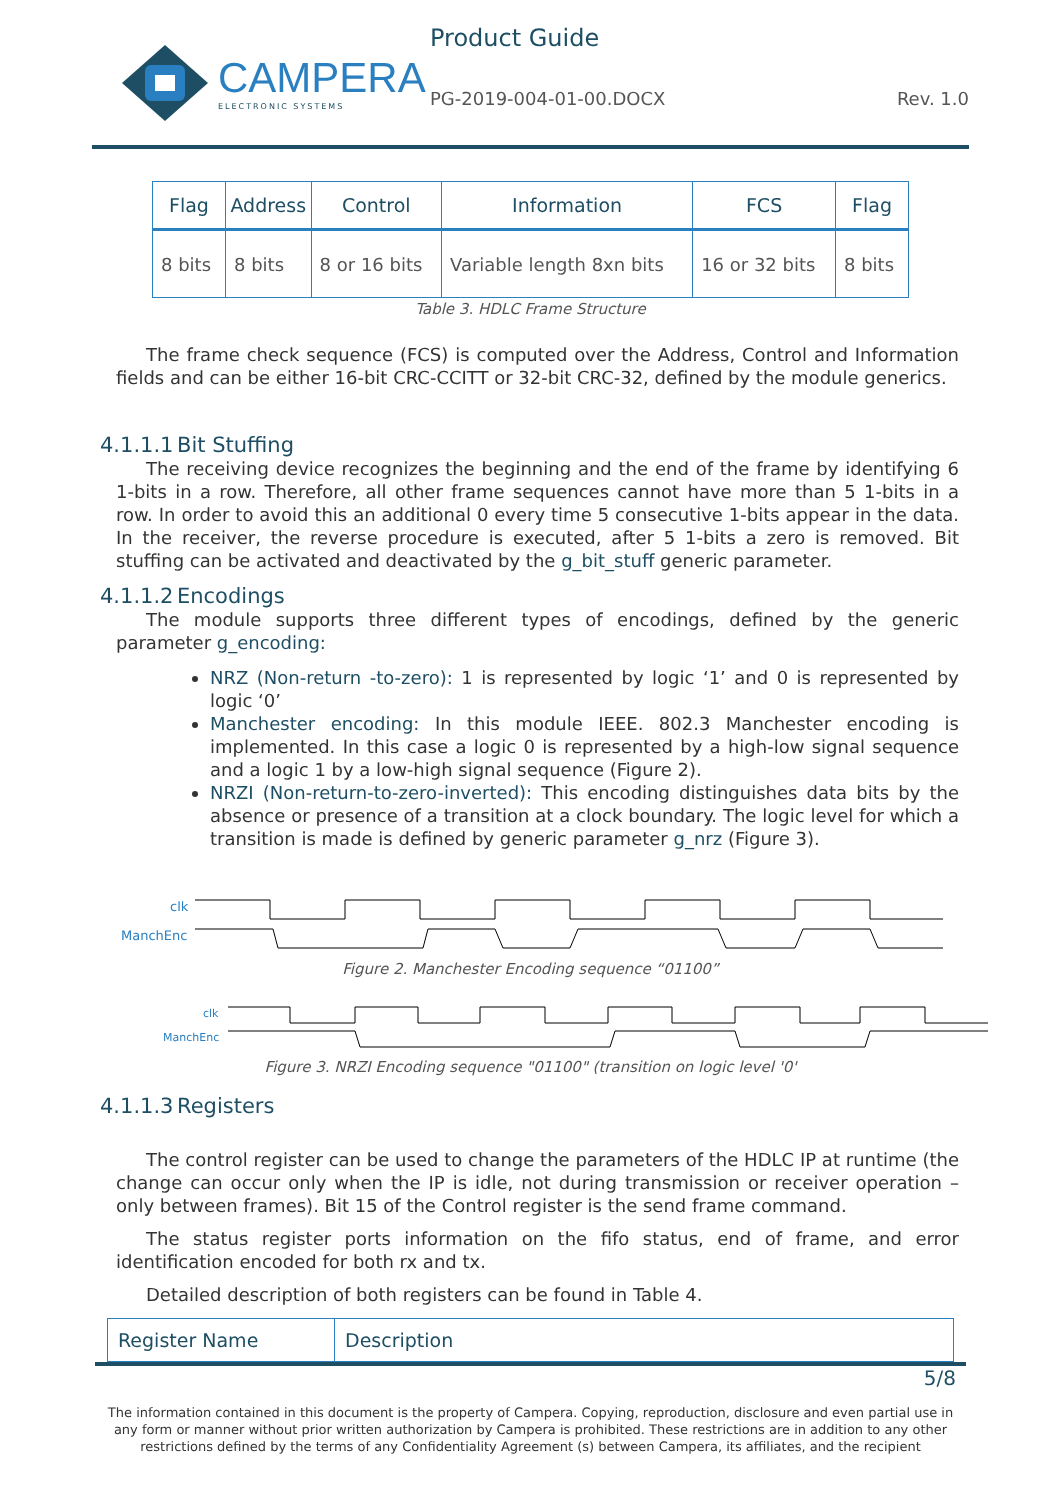CAMPERA
ELECTRONIC SYSTEMS
Product Guide
PG-2019-004-01-00.DOCX Rev. 1.0
| Flag | Address | Control | Information | FCS | Flag |
| --- | --- | --- | --- | --- | --- |
| 8 bits | 8 bits | 8 or 16 bits | Variable length 8xn bits | 16 or 32 bits | 8 bits |
Table 3. HDLC Frame Structure
The frame check sequence (FCS) is computed over the Address, Control and Information fields and can be either 16-bit CRC-CCITT or 32-bit CRC-32, defined by the module generics.
4.1.1.1 Bit Stuffing
The receiving device recognizes the beginning and the end of the frame by identifying 6 1-bits in a row. Therefore, all other frame sequences cannot have more than 5 1-bits in a row. In order to avoid this an additional 0 every time 5 consecutive 1-bits appear in the data. In the receiver, the reverse procedure is executed, after 5 1-bits a zero is removed. Bit stuffing can be activated and deactivated by the g_bit_stuff generic parameter.
4.1.1.2 Encodings
The module supports three different types of encodings, defined by the generic parameter g_encoding:
NRZ (Non-return -to-zero): 1 is represented by logic ‘1’ and 0 is represented by logic ‘0’
Manchester encoding: In this module IEEE. 802.3 Manchester encoding is implemented. In this case a logic 0 is represented by a high-low signal sequence and a logic 1 by a low-high signal sequence (Figure 2).
NRZI (Non-return-to-zero-inverted): This encoding distinguishes data bits by the absence or presence of a transition at a clock boundary. The logic level for which a transition is made is defined by generic parameter g_nrz (Figure 3).
clk
ManchEnc
Figure 2. Manchester Encoding sequence “01100”
clk
ManchEnc
Figure 3. NRZI Encoding sequence "01100" (transition on logic level '0'
4.1.1.3 Registers
The control register can be used to change the parameters of the HDLC IP at runtime (the change can occur only when the IP is idle, not during transmission or receiver operation – only between frames). Bit 15 of the Control register is the send frame command.
The status register ports information on the fifo status, end of frame, and error identification encoded for both rx and tx.
Detailed description of both registers can be found in Table 4.
| Register Name | Description |
| --- | --- |
5/8
The information contained in this document is the property of Campera. Copying, reproduction, disclosure and even partial use in any form or manner without prior written authorization by Campera is prohibited. These restrictions are in addition to any other restrictions defined by the terms of any Confidentiality Agreement (s) between Campera, its affiliates, and the recipient